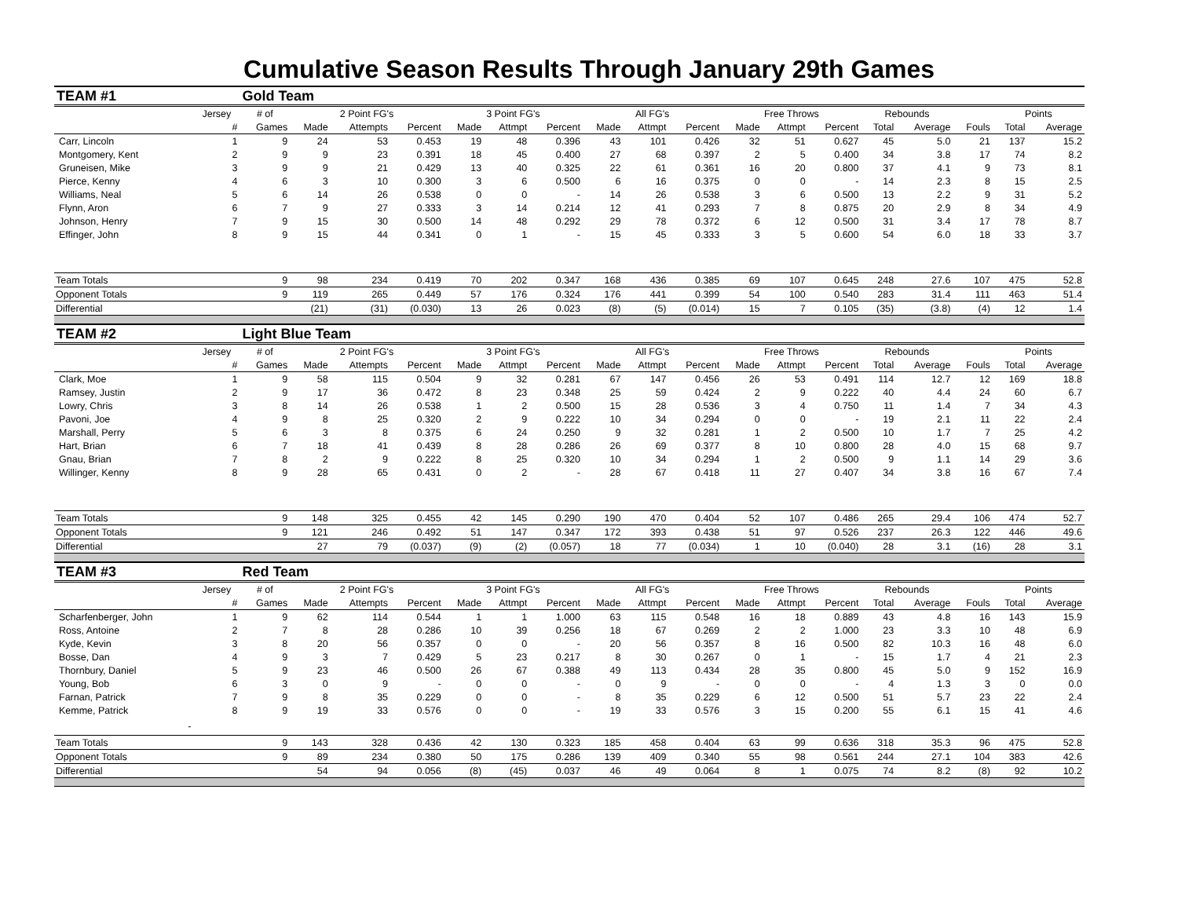Cumulative Season Results Through January 29th Games
| TEAM #1 | | Gold Team | | | | | | | | | | | | | | | | | |
| | Jersey | # of | 2 Point FG's | | | 3 Point FG's | | | All FG's | | | Free Throws | | | Rebounds | | | Points | |
| | # | Games | Made | Attempts | Percent | Made | Attmpt | Percent | Made | Attmpt | Percent | Made | Attmpt | Percent | Total | Average | Fouls | Total | Average |
| Carr, Lincoln | 1 | 9 | 24 | 53 | 0.453 | 19 | 48 | 0.396 | 43 | 101 | 0.426 | 32 | 51 | 0.627 | 45 | 5.0 | 21 | 137 | 15.2 |
| Montgomery, Kent | 2 | 9 | 9 | 23 | 0.391 | 18 | 45 | 0.400 | 27 | 68 | 0.397 | 2 | 5 | 0.400 | 34 | 3.8 | 17 | 74 | 8.2 |
| Gruneisen, Mike | 3 | 9 | 9 | 21 | 0.429 | 13 | 40 | 0.325 | 22 | 61 | 0.361 | 16 | 20 | 0.800 | 37 | 4.1 | 9 | 73 | 8.1 |
| Pierce, Kenny | 4 | 6 | 3 | 10 | 0.300 | 3 | 6 | 0.500 | 6 | 16 | 0.375 | 0 | 0 | - | 14 | 2.3 | 8 | 15 | 2.5 |
| Williams, Neal | 5 | 6 | 14 | 26 | 0.538 | 0 | 0 | - | 14 | 26 | 0.538 | 3 | 6 | 0.500 | 13 | 2.2 | 9 | 31 | 5.2 |
| Flynn, Aron | 6 | 7 | 9 | 27 | 0.333 | 3 | 14 | 0.214 | 12 | 41 | 0.293 | 7 | 8 | 0.875 | 20 | 2.9 | 8 | 34 | 4.9 |
| Johnson, Henry | 7 | 9 | 15 | 30 | 0.500 | 14 | 48 | 0.292 | 29 | 78 | 0.372 | 6 | 12 | 0.500 | 31 | 3.4 | 17 | 78 | 8.7 |
| Effinger, John | 8 | 9 | 15 | 44 | 0.341 | 0 | 1 | - | 15 | 45 | 0.333 | 3 | 5 | 0.600 | 54 | 6.0 | 18 | 33 | 3.7 |
| Team Totals | | 9 | 98 | 234 | 0.419 | 70 | 202 | 0.347 | 168 | 436 | 0.385 | 69 | 107 | 0.645 | 248 | 27.6 | 107 | 475 | 52.8 |
| Opponent Totals | | 9 | 119 | 265 | 0.449 | 57 | 176 | 0.324 | 176 | 441 | 0.399 | 54 | 100 | 0.540 | 283 | 31.4 | 111 | 463 | 51.4 |
| Differential | | | (21) | (31) | (0.030) | 13 | 26 | 0.023 | (8) | (5) | (0.014) | 15 | 7 | 0.105 | (35) | (3.8) | (4) | 12 | 1.4 |
| TEAM #2 | | Light Blue Team | | | | | | | | | | | | | | | | | |
| | Jersey | # of | 2 Point FG's | | | 3 Point FG's | | | All FG's | | | Free Throws | | | Rebounds | | | Points | |
| | # | Games | Made | Attempts | Percent | Made | Attmpt | Percent | Made | Attmpt | Percent | Made | Attmpt | Percent | Total | Average | Fouls | Total | Average |
| Clark, Moe | 1 | 9 | 58 | 115 | 0.504 | 9 | 32 | 0.281 | 67 | 147 | 0.456 | 26 | 53 | 0.491 | 114 | 12.7 | 12 | 169 | 18.8 |
| Ramsey, Justin | 2 | 9 | 17 | 36 | 0.472 | 8 | 23 | 0.348 | 25 | 59 | 0.424 | 2 | 9 | 0.222 | 40 | 4.4 | 24 | 60 | 6.7 |
| Lowry, Chris | 3 | 8 | 14 | 26 | 0.538 | 1 | 2 | 0.500 | 15 | 28 | 0.536 | 3 | 4 | 0.750 | 11 | 1.4 | 7 | 34 | 4.3 |
| Pavoni, Joe | 4 | 9 | 8 | 25 | 0.320 | 2 | 9 | 0.222 | 10 | 34 | 0.294 | 0 | 0 | - | 19 | 2.1 | 11 | 22 | 2.4 |
| Marshall, Perry | 5 | 6 | 3 | 8 | 0.375 | 6 | 24 | 0.250 | 9 | 32 | 0.281 | 1 | 2 | 0.500 | 10 | 1.7 | 7 | 25 | 4.2 |
| Hart, Brian | 6 | 7 | 18 | 41 | 0.439 | 8 | 28 | 0.286 | 26 | 69 | 0.377 | 8 | 10 | 0.800 | 28 | 4.0 | 15 | 68 | 9.7 |
| Gnau, Brian | 7 | 8 | 2 | 9 | 0.222 | 8 | 25 | 0.320 | 10 | 34 | 0.294 | 1 | 2 | 0.500 | 9 | 1.1 | 14 | 29 | 3.6 |
| Willinger, Kenny | 8 | 9 | 28 | 65 | 0.431 | 0 | 2 | - | 28 | 67 | 0.418 | 11 | 27 | 0.407 | 34 | 3.8 | 16 | 67 | 7.4 |
| Team Totals | | 9 | 148 | 325 | 0.455 | 42 | 145 | 0.290 | 190 | 470 | 0.404 | 52 | 107 | 0.486 | 265 | 29.4 | 106 | 474 | 52.7 |
| Opponent Totals | | 9 | 121 | 246 | 0.492 | 51 | 147 | 0.347 | 172 | 393 | 0.438 | 51 | 97 | 0.526 | 237 | 26.3 | 122 | 446 | 49.6 |
| Differential | | | 27 | 79 | (0.037) | (9) | (2) | (0.057) | 18 | 77 | (0.034) | 1 | 10 | (0.040) | 28 | 3.1 | (16) | 28 | 3.1 |
| TEAM #3 | | Red Team | | | | | | | | | | | | | | | | | |
| | Jersey | # of | 2 Point FG's | | | 3 Point FG's | | | All FG's | | | Free Throws | | | Rebounds | | | Points | |
| | # | Games | Made | Attempts | Percent | Made | Attmpt | Percent | Made | Attmpt | Percent | Made | Attmpt | Percent | Total | Average | Fouls | Total | Average |
| Scharfenberger, John | 1 | 9 | 62 | 114 | 0.544 | 1 | 1 | 1.000 | 63 | 115 | 0.548 | 16 | 18 | 0.889 | 43 | 4.8 | 16 | 143 | 15.9 |
| Ross, Antoine | 2 | 7 | 8 | 28 | 0.286 | 10 | 39 | 0.256 | 18 | 67 | 0.269 | 2 | 2 | 1.000 | 23 | 3.3 | 10 | 48 | 6.9 |
| Kyde, Kevin | 3 | 8 | 20 | 56 | 0.357 | 0 | 0 | - | 20 | 56 | 0.357 | 8 | 16 | 0.500 | 82 | 10.3 | 16 | 48 | 6.0 |
| Bosse, Dan | 4 | 9 | 3 | 7 | 0.429 | 5 | 23 | 0.217 | 8 | 30 | 0.267 | 0 | 1 | - | 15 | 1.7 | 4 | 21 | 2.3 |
| Thornbury, Daniel | 5 | 9 | 23 | 46 | 0.500 | 26 | 67 | 0.388 | 49 | 113 | 0.434 | 28 | 35 | 0.800 | 45 | 5.0 | 9 | 152 | 16.9 |
| Young, Bob | 6 | 3 | 0 | 9 | - | 0 | 0 | - | 0 | 9 | - | 0 | 0 | - | 4 | 1.3 | 3 | 0 | 0.0 |
| Farnan, Patrick | 7 | 9 | 8 | 35 | 0.229 | 0 | 0 | - | 8 | 35 | 0.229 | 6 | 12 | 0.500 | 51 | 5.7 | 23 | 22 | 2.4 |
| Kemme, Patrick | 8 | 9 | 19 | 33 | 0.576 | 0 | 0 | - | 19 | 33 | 0.576 | 3 | 15 | 0.200 | 55 | 6.1 | 15 | 41 | 4.6 |
| - | | | | | | | | | | | | | | | | | | | |
| Team Totals | | 9 | 143 | 328 | 0.436 | 42 | 130 | 0.323 | 185 | 458 | 0.404 | 63 | 99 | 0.636 | 318 | 35.3 | 96 | 475 | 52.8 |
| Opponent Totals | | 9 | 89 | 234 | 0.380 | 50 | 175 | 0.286 | 139 | 409 | 0.340 | 55 | 98 | 0.561 | 244 | 27.1 | 104 | 383 | 42.6 |
| Differential | | | 54 | 94 | 0.056 | (8) | (45) | 0.037 | 46 | 49 | 0.064 | 8 | 1 | 0.075 | 74 | 8.2 | (8) | 92 | 10.2 |